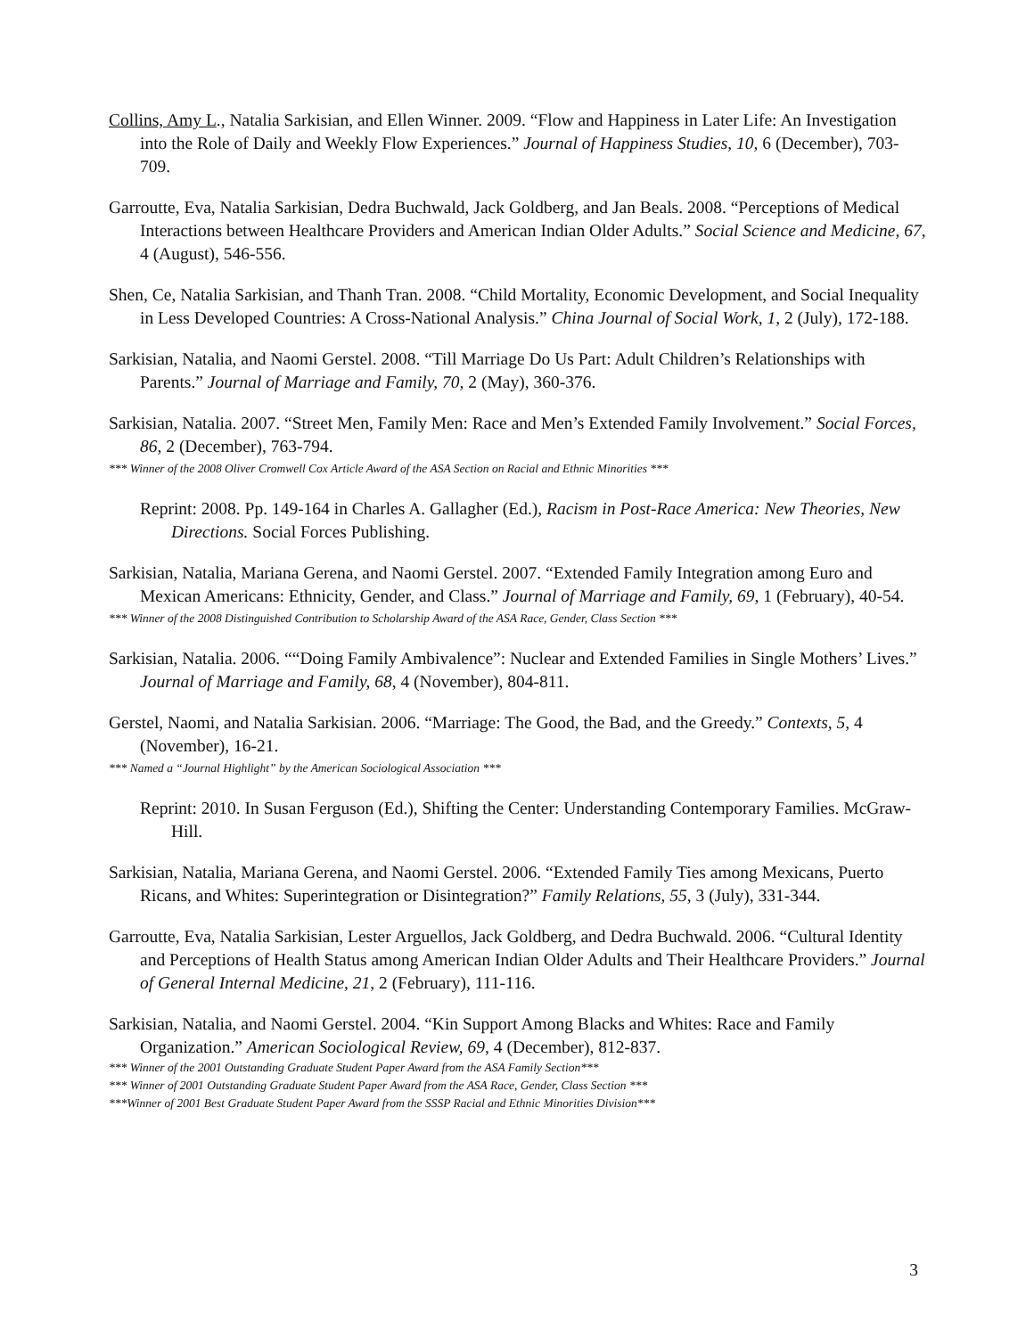Collins, Amy L., Natalia Sarkisian, and Ellen Winner. 2009. “Flow and Happiness in Later Life: An Investigation into the Role of Daily and Weekly Flow Experiences.” Journal of Happiness Studies, 10, 6 (December), 703-709.
Garroutte, Eva, Natalia Sarkisian, Dedra Buchwald, Jack Goldberg, and Jan Beals. 2008. “Perceptions of Medical Interactions between Healthcare Providers and American Indian Older Adults.” Social Science and Medicine, 67, 4 (August), 546-556.
Shen, Ce, Natalia Sarkisian, and Thanh Tran. 2008. “Child Mortality, Economic Development, and Social Inequality in Less Developed Countries: A Cross-National Analysis.” China Journal of Social Work, 1, 2 (July), 172-188.
Sarkisian, Natalia, and Naomi Gerstel. 2008. “Till Marriage Do Us Part: Adult Children’s Relationships with Parents.” Journal of Marriage and Family, 70, 2 (May), 360-376.
Sarkisian, Natalia. 2007. “Street Men, Family Men: Race and Men’s Extended Family Involvement.” Social Forces, 86, 2 (December), 763-794.
*** Winner of the 2008 Oliver Cromwell Cox Article Award of the ASA Section on Racial and Ethnic Minorities ***
Reprint: 2008. Pp. 149-164 in Charles A. Gallagher (Ed.), Racism in Post-Race America: New Theories, New Directions. Social Forces Publishing.
Sarkisian, Natalia, Mariana Gerena, and Naomi Gerstel. 2007. “Extended Family Integration among Euro and Mexican Americans: Ethnicity, Gender, and Class.” Journal of Marriage and Family, 69, 1 (February), 40-54.
*** Winner of the 2008 Distinguished Contribution to Scholarship Award of the ASA Race, Gender, Class Section ***
Sarkisian, Natalia. 2006. ““Doing Family Ambivalence”: Nuclear and Extended Families in Single Mothers’ Lives.” Journal of Marriage and Family, 68, 4 (November), 804-811.
Gerstel, Naomi, and Natalia Sarkisian. 2006. “Marriage: The Good, the Bad, and the Greedy.” Contexts, 5, 4 (November), 16-21.
*** Named a “Journal Highlight” by the American Sociological Association ***
Reprint: 2010. In Susan Ferguson (Ed.), Shifting the Center: Understanding Contemporary Families. McGraw-Hill.
Sarkisian, Natalia, Mariana Gerena, and Naomi Gerstel. 2006. “Extended Family Ties among Mexicans, Puerto Ricans, and Whites: Superintegration or Disintegration?” Family Relations, 55, 3 (July), 331-344.
Garroutte, Eva, Natalia Sarkisian, Lester Arguellos, Jack Goldberg, and Dedra Buchwald. 2006. “Cultural Identity and Perceptions of Health Status among American Indian Older Adults and Their Healthcare Providers.” Journal of General Internal Medicine, 21, 2 (February), 111-116.
Sarkisian, Natalia, and Naomi Gerstel. 2004. “Kin Support Among Blacks and Whites: Race and Family Organization.” American Sociological Review, 69, 4 (December), 812-837.
*** Winner of the 2001 Outstanding Graduate Student Paper Award from the ASA Family Section***
*** Winner of 2001 Outstanding Graduate Student Paper Award from the ASA Race, Gender, Class Section ***
***Winner of 2001 Best Graduate Student Paper Award from the SSSP Racial and Ethnic Minorities Division***
3